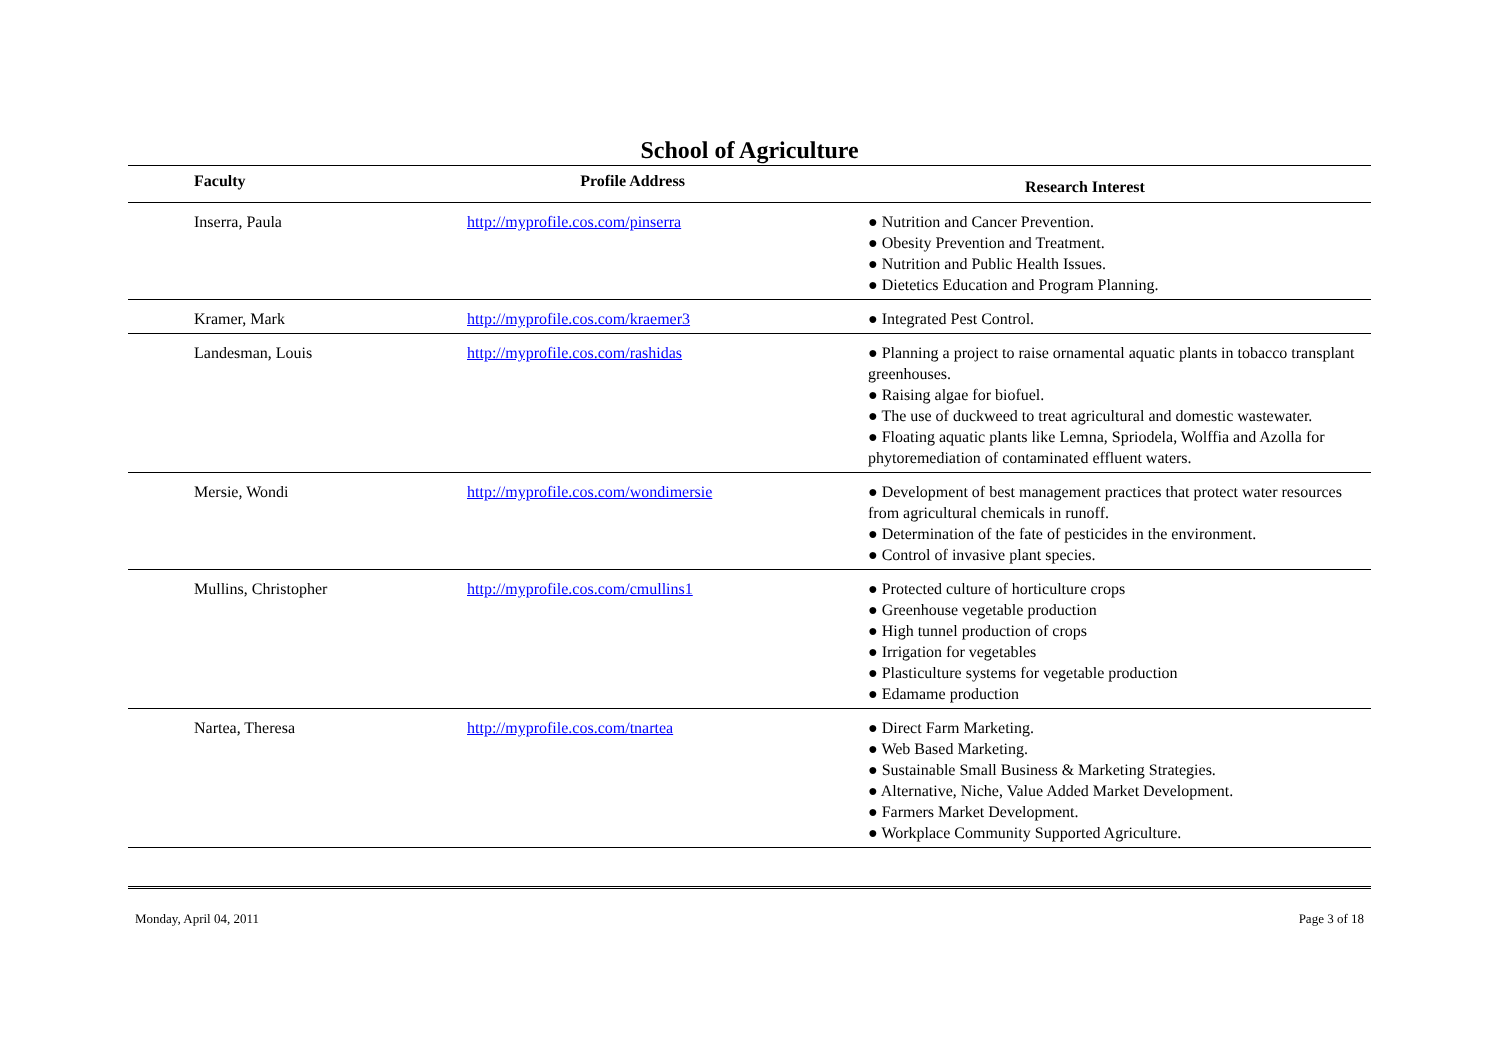School of Agriculture
| Faculty | Profile Address | Research Interest |
| --- | --- | --- |
| Inserra, Paula | http://myprofile.cos.com/pinserra | ● Nutrition and Cancer Prevention. ● Obesity Prevention and Treatment. ● Nutrition and Public Health Issues. ● Dietetics Education and Program Planning. |
| Kramer, Mark | http://myprofile.cos.com/kraemer3 | ● Integrated Pest Control. |
| Landesman, Louis | http://myprofile.cos.com/rashidas | ● Planning a project to raise ornamental aquatic plants in tobacco transplant greenhouses. ● Raising algae for biofuel. ● The use of duckweed to treat agricultural and domestic wastewater. ● Floating aquatic plants like Lemna, Spriodela, Wolffia and Azolla for phytoremediation of contaminated effluent waters. |
| Mersie, Wondi | http://myprofile.cos.com/wondimersie | ● Development of best management practices that protect water resources from agricultural chemicals in runoff. ● Determination of the fate of pesticides in the environment. ● Control of invasive plant species. |
| Mullins, Christopher | http://myprofile.cos.com/cmullins1 | ● Protected culture of horticulture crops ● Greenhouse vegetable production ● High tunnel production of crops ● Irrigation for vegetables ● Plasticulture systems for vegetable production ● Edamame production |
| Nartea, Theresa | http://myprofile.cos.com/tnartea | ● Direct Farm Marketing. ● Web Based Marketing. ● Sustainable Small Business & Marketing Strategies. ● Alternative, Niche, Value Added Market Development. ● Farmers Market Development. ● Workplace Community Supported Agriculture. |
Monday, April 04, 2011 Page 3 of 18